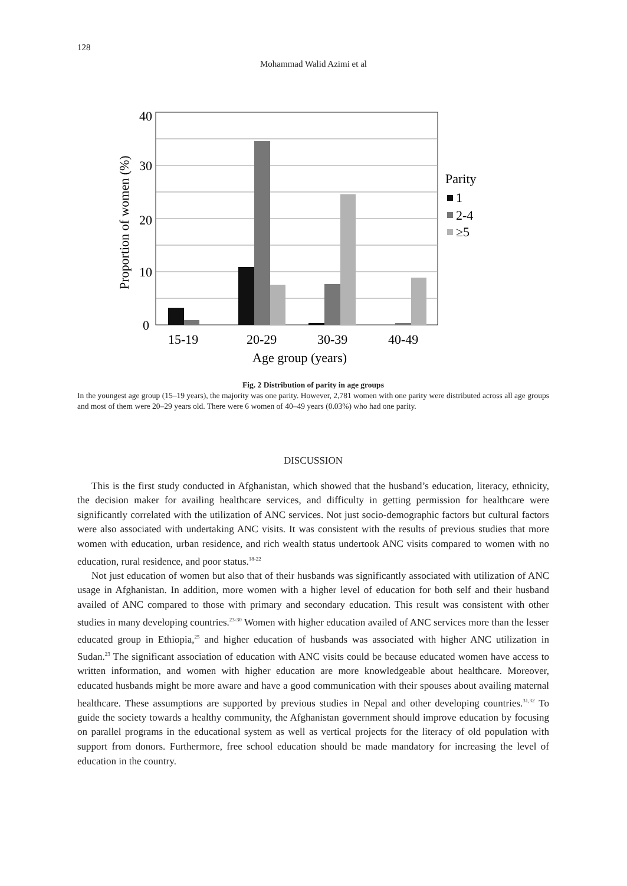128
Mohammad Walid Azimi et al
40
30
20
10
0
15-19
20-29
30-39
40-49
Age group (years)
Proportion of women (%)
Parity
1
2-4
≥5
Fig. 2 Distribution of parity in age groups
In the youngest age group (15–19 years), the majority was one parity. However, 2,781 women with one parity were distributed across all age groups and most of them were 20–29 years old. There were 6 women of 40–49 years (0.03%) who had one parity.
DISCUSSION
This is the first study conducted in Afghanistan, which showed that the husband’s education, literacy, ethnicity, the decision maker for availing healthcare services, and difficulty in getting permission for healthcare were significantly correlated with the utilization of ANC services. Not just socio-demographic factors but cultural factors were also associated with undertaking ANC visits. It was consistent with the results of previous studies that more women with education, urban residence, and rich wealth status undertook ANC visits compared to women with no education, rural residence, and poor status.<sup>18-22</sup>
Not just education of women but also that of their husbands was significantly associated with utilization of ANC usage in Afghanistan. In addition, more women with a higher level of education for both self and their husband availed of ANC compared to those with primary and secondary education. This result was consistent with other studies in many developing countries.<sup>23-30</sup> Women with higher education availed of ANC services more than the lesser educated group in Ethiopia,<sup>25</sup> and higher education of husbands was associated with higher ANC utilization in Sudan.<sup>23</sup> The significant association of education with ANC visits could be because educated women have access to written information, and women with higher education are more knowledgeable about healthcare. Moreover, educated husbands might be more aware and have a good communication with their spouses about availing maternal healthcare. These assumptions are supported by previous studies in Nepal and other developing countries.<sup>31,32</sup> To guide the society towards a healthy community, the Afghanistan government should improve education by focusing on parallel programs in the educational system as well as vertical projects for the literacy of old population with support from donors. Furthermore, free school education should be made mandatory for increasing the level of education in the country.